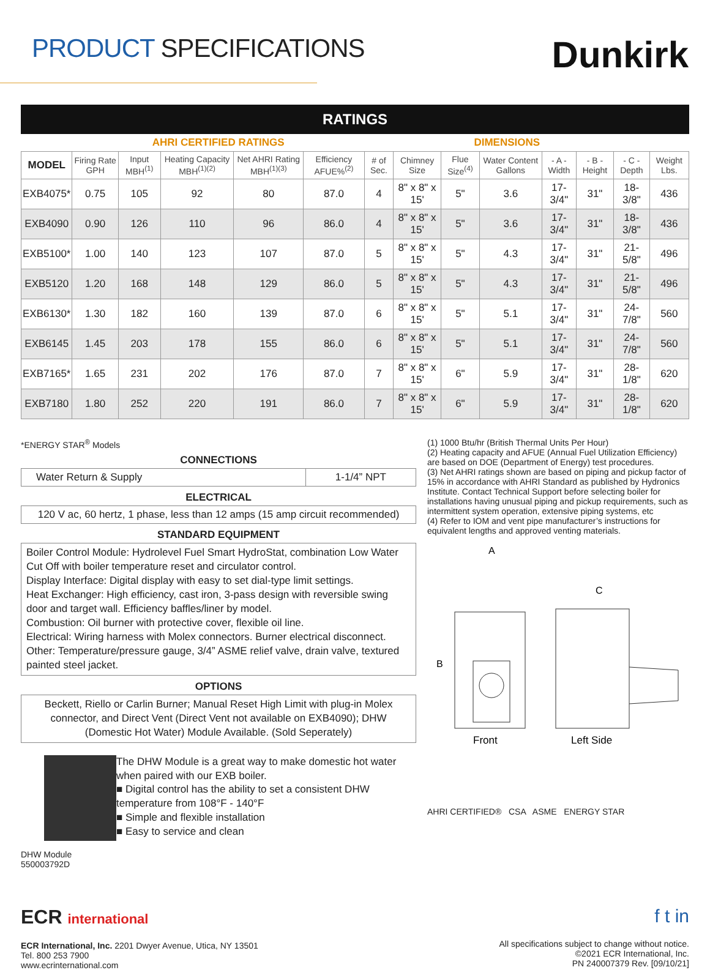PRODUCT SPECIFICATIONS
Dunkirk
RATINGS
| | AHRI CERTIFIED RATINGS | | | | | DIMENSIONS | | | | | | | |
| --- | --- | --- | --- | --- | --- | --- | --- | --- | --- | --- | --- | --- | --- |
| MODEL | Firing Rate GPH | Input MBH<sup>(1)</sup> | Heating Capacity MBH<sup>(1)(2)</sup> | Net AHRI Rating MBH<sup>(1)(3)</sup> | Efficiency AFUE%<sup>(2)</sup> | # of Sec. | Chimney Size | Flue Size<sup>(4)</sup> | Water Content Gallons | - A - Width | - B - Height | - C - Depth | Weight Lbs. |
| EXB4075* | 0.75 | 105 | 92 | 80 | 87.0 | 4 | 8" x 8" x 15' | 5" | 3.6 | 17-3/4" | 31" | 18-3/8" | 436 |
| EXB4090 | 0.90 | 126 | 110 | 96 | 86.0 | 4 | 8" x 8" x 15' | 5" | 3.6 | 17-3/4" | 31" | 18-3/8" | 436 |
| EXB5100* | 1.00 | 140 | 123 | 107 | 87.0 | 5 | 8" x 8" x 15' | 5" | 4.3 | 17-3/4" | 31" | 21-5/8" | 496 |
| EXB5120 | 1.20 | 168 | 148 | 129 | 86.0 | 5 | 8" x 8" x 15' | 5" | 4.3 | 17-3/4" | 31" | 21-5/8" | 496 |
| EXB6130* | 1.30 | 182 | 160 | 139 | 87.0 | 6 | 8" x 8" x 15' | 5" | 5.1 | 17-3/4" | 31" | 24-7/8" | 560 |
| EXB6145 | 1.45 | 203 | 178 | 155 | 86.0 | 6 | 8" x 8" x 15' | 5" | 5.1 | 17-3/4" | 31" | 24-7/8" | 560 |
| EXB7165* | 1.65 | 231 | 202 | 176 | 87.0 | 7 | 8" x 8" x 15' | 6" | 5.9 | 17-3/4" | 31" | 28-1/8" | 620 |
| EXB7180 | 1.80 | 252 | 220 | 191 | 86.0 | 7 | 8" x 8" x 15' | 6" | 5.9 | 17-3/4" | 31" | 28-1/8" | 620 |
*ENERGY STAR<sup>®</sup> Models
CONNECTIONS
| Water Return & Supply | 1-1/4” NPT |
ELECTRICAL
120 V ac, 60 hertz, 1 phase, less than 12 amps (15 amp circuit recommended)
STANDARD EQUIPMENT
Boiler Control Module: Hydrolevel Fuel Smart HydroStat, combination Low Water Cut Off with boiler temperature reset and circulator control.
Display Interface: Digital display with easy to set dial-type limit settings.
Heat Exchanger: High efficiency, cast iron, 3-pass design with reversible swing door and target wall. Efficiency baffles/liner by model.
Combustion: Oil burner with protective cover, flexible oil line.
Electrical: Wiring harness with Molex connectors. Burner electrical disconnect.
Other: Temperature/pressure gauge, 3/4” ASME relief valve, drain valve, textured painted steel jacket.
OPTIONS
Beckett, Riello or Carlin Burner; Manual Reset High Limit with plug-in Molex connector, and Direct Vent (Direct Vent not available on EXB4090); DHW (Domestic Hot Water) Module Available. (Sold Seperately)
DHW Module 550003792D
The DHW Module is a great way to make domestic hot water when paired with our EXB boiler.
■ Digital control has the ability to set a consistent DHW temperature from 108°F - 140°F
■ Simple and flexible installation
■ Easy to service and clean
(1) 1000 Btu/hr (British Thermal Units Per Hour)
(2) Heating capacity and AFUE (Annual Fuel Utilization Efficiency) are based on DOE (Department of Energy) test procedures.
(3) Net AHRI ratings shown are based on piping and pickup factor of 15% in accordance with AHRI Standard as published by Hydronics Institute. Contact Technical Support before selecting boiler for installations having unusual piping and pickup requirements, such as intermittent system operation, extensive piping systems, etc
(4) Refer to IOM and vent pipe manufacturer’s instructions for equivalent lengths and approved venting materials.
A
B
C
Front
Left Side
AHRI CERTIFIED® CSA ASME ENERGY STAR
ECR international
ECR International, Inc. 2201 Dwyer Avenue, Utica, NY 13501
Tel. 800 253 7900
www.ecrinternational.com
f t in
All specifications subject to change without notice.
©2021 ECR International, Inc.
PN 240007379 Rev. [09/10/21]